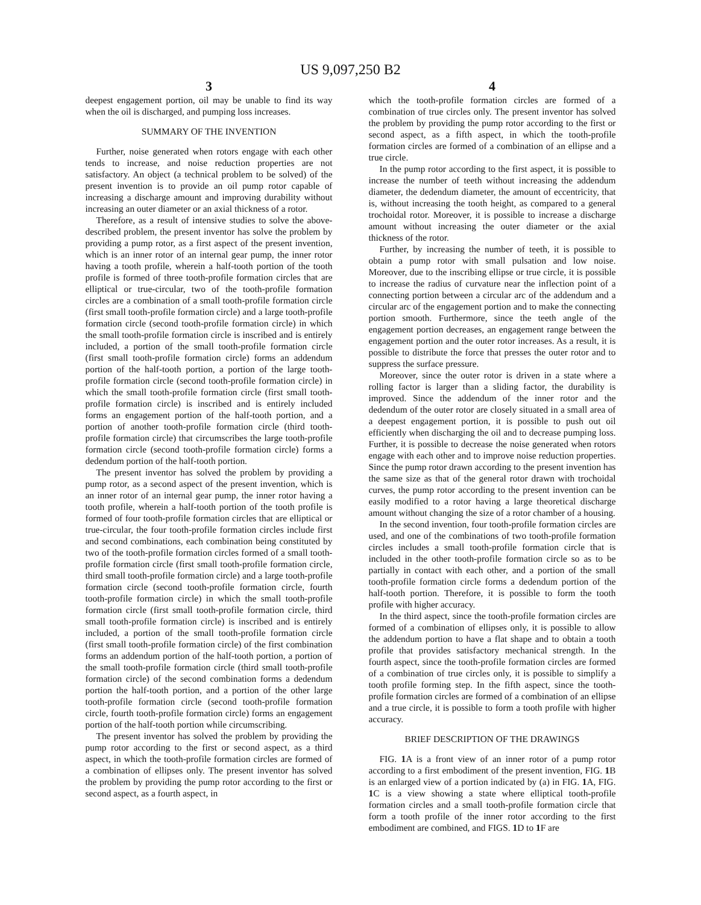US 9,097,250 B2
3
deepest engagement portion, oil may be unable to find its way when the oil is discharged, and pumping loss increases.
SUMMARY OF THE INVENTION
Further, noise generated when rotors engage with each other tends to increase, and noise reduction properties are not satisfactory. An object (a technical problem to be solved) of the present invention is to provide an oil pump rotor capable of increasing a discharge amount and improving durability without increasing an outer diameter or an axial thickness of a rotor.
Therefore, as a result of intensive studies to solve the above-described problem, the present inventor has solve the problem by providing a pump rotor, as a first aspect of the present invention, which is an inner rotor of an internal gear pump, the inner rotor having a tooth profile, wherein a half-tooth portion of the tooth profile is formed of three tooth-profile formation circles that are elliptical or true-circular, two of the tooth-profile formation circles are a combination of a small tooth-profile formation circle (first small tooth-profile formation circle) and a large tooth-profile formation circle (second tooth-profile formation circle) in which the small tooth-profile formation circle is inscribed and is entirely included, a portion of the small tooth-profile formation circle (first small tooth-profile formation circle) forms an addendum portion of the half-tooth portion, a portion of the large tooth-profile formation circle (second tooth-profile formation circle) in which the small tooth-profile formation circle (first small tooth-profile formation circle) is inscribed and is entirely included forms an engagement portion of the half-tooth portion, and a portion of another tooth-profile formation circle (third tooth-profile formation circle) that circumscribes the large tooth-profile formation circle (second tooth-profile formation circle) forms a dedendum portion of the half-tooth portion.
The present inventor has solved the problem by providing a pump rotor, as a second aspect of the present invention, which is an inner rotor of an internal gear pump, the inner rotor having a tooth profile, wherein a half-tooth portion of the tooth profile is formed of four tooth-profile formation circles that are elliptical or true-circular, the four tooth-profile formation circles include first and second combinations, each combination being constituted by two of the tooth-profile formation circles formed of a small tooth-profile formation circle (first small tooth-profile formation circle, third small tooth-profile formation circle) and a large tooth-profile formation circle (second tooth-profile formation circle, fourth tooth-profile formation circle) in which the small tooth-profile formation circle (first small tooth-profile formation circle, third small tooth-profile formation circle) is inscribed and is entirely included, a portion of the small tooth-profile formation circle (first small tooth-profile formation circle) of the first combination forms an addendum portion of the half-tooth portion, a portion of the small tooth-profile formation circle (third small tooth-profile formation circle) of the second combination forms a dedendum portion the half-tooth portion, and a portion of the other large tooth-profile formation circle (second tooth-profile formation circle, fourth tooth-profile formation circle) forms an engagement portion of the half-tooth portion while circumscribing.
The present inventor has solved the problem by providing the pump rotor according to the first or second aspect, as a third aspect, in which the tooth-profile formation circles are formed of a combination of ellipses only. The present inventor has solved the problem by providing the pump rotor according to the first or second aspect, as a fourth aspect, in
4
which the tooth-profile formation circles are formed of a combination of true circles only. The present inventor has solved the problem by providing the pump rotor according to the first or second aspect, as a fifth aspect, in which the tooth-profile formation circles are formed of a combination of an ellipse and a true circle.
In the pump rotor according to the first aspect, it is possible to increase the number of teeth without increasing the addendum diameter, the dedendum diameter, the amount of eccentricity, that is, without increasing the tooth height, as compared to a general trochoidal rotor. Moreover, it is possible to increase a discharge amount without increasing the outer diameter or the axial thickness of the rotor.
Further, by increasing the number of teeth, it is possible to obtain a pump rotor with small pulsation and low noise. Moreover, due to the inscribing ellipse or true circle, it is possible to increase the radius of curvature near the inflection point of a connecting portion between a circular arc of the addendum and a circular arc of the engagement portion and to make the connecting portion smooth. Furthermore, since the teeth angle of the engagement portion decreases, an engagement range between the engagement portion and the outer rotor increases. As a result, it is possible to distribute the force that presses the outer rotor and to suppress the surface pressure.
Moreover, since the outer rotor is driven in a state where a rolling factor is larger than a sliding factor, the durability is improved. Since the addendum of the inner rotor and the dedendum of the outer rotor are closely situated in a small area of a deepest engagement portion, it is possible to push out oil efficiently when discharging the oil and to decrease pumping loss. Further, it is possible to decrease the noise generated when rotors engage with each other and to improve noise reduction properties. Since the pump rotor drawn according to the present invention has the same size as that of the general rotor drawn with trochoidal curves, the pump rotor according to the present invention can be easily modified to a rotor having a large theoretical discharge amount without changing the size of a rotor chamber of a housing.
In the second invention, four tooth-profile formation circles are used, and one of the combinations of two tooth-profile formation circles includes a small tooth-profile formation circle that is included in the other tooth-profile formation circle so as to be partially in contact with each other, and a portion of the small tooth-profile formation circle forms a dedendum portion of the half-tooth portion. Therefore, it is possible to form the tooth profile with higher accuracy.
In the third aspect, since the tooth-profile formation circles are formed of a combination of ellipses only, it is possible to allow the addendum portion to have a flat shape and to obtain a tooth profile that provides satisfactory mechanical strength. In the fourth aspect, since the tooth-profile formation circles are formed of a combination of true circles only, it is possible to simplify a tooth profile forming step. In the fifth aspect, since the tooth-profile formation circles are formed of a combination of an ellipse and a true circle, it is possible to form a tooth profile with higher accuracy.
BRIEF DESCRIPTION OF THE DRAWINGS
FIG. 1 A is a front view of an inner rotor of a pump rotor according to a first embodiment of the present invention, FIG. 1 B is an enlarged view of a portion indicated by (a) in FIG. 1 A, FIG. 1 C is a view showing a state where elliptical tooth-profile formation circles and a small tooth-profile formation circle that form a tooth profile of the inner rotor according to the first embodiment are combined, and FIGS. 1 D to 1 F are